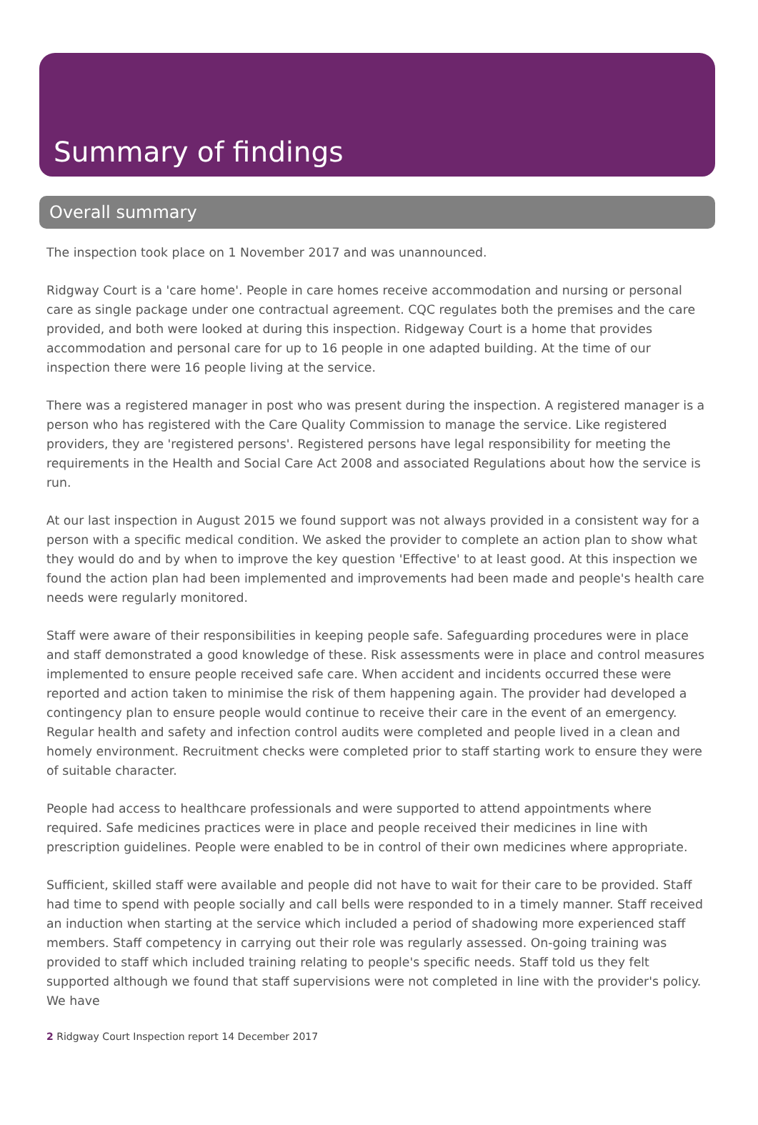Summary of findings
Overall summary
The inspection took place on 1 November 2017 and was unannounced.
Ridgway Court is a 'care home'. People in care homes receive accommodation and nursing or personal care as single package under one contractual agreement. CQC regulates both the premises and the care provided, and both were looked at during this inspection. Ridgeway Court is a home that provides accommodation and personal care for up to 16 people in one adapted building. At the time of our inspection there were 16 people living at the service.
There was a registered manager in post who was present during the inspection. A registered manager is a person who has registered with the Care Quality Commission to manage the service. Like registered providers, they are 'registered persons'. Registered persons have legal responsibility for meeting the requirements in the Health and Social Care Act 2008 and associated Regulations about how the service is run.
At our last inspection in August 2015 we found support was not always provided in a consistent way for a person with a specific medical condition. We asked the provider to complete an action plan to show what they would do and by when to improve the key question 'Effective' to at least good. At this inspection we found the action plan had been implemented and improvements had been made and people's health care needs were regularly monitored.
Staff were aware of their responsibilities in keeping people safe. Safeguarding procedures were in place and staff demonstrated a good knowledge of these. Risk assessments were in place and control measures implemented to ensure people received safe care. When accident and incidents occurred these were reported and action taken to minimise the risk of them happening again. The provider had developed a contingency plan to ensure people would continue to receive their care in the event of an emergency. Regular health and safety and infection control audits were completed and people lived in a clean and homely environment. Recruitment checks were completed prior to staff starting work to ensure they were of suitable character.
People had access to healthcare professionals and were supported to attend appointments where required. Safe medicines practices were in place and people received their medicines in line with prescription guidelines. People were enabled to be in control of their own medicines where appropriate.
Sufficient, skilled staff were available and people did not have to wait for their care to be provided. Staff had time to spend with people socially and call bells were responded to in a timely manner. Staff received an induction when starting at the service which included a period of shadowing more experienced staff members. Staff competency in carrying out their role was regularly assessed. On-going training was provided to staff which included training relating to people's specific needs. Staff told us they felt supported although we found that staff supervisions were not completed in line with the provider's policy. We have
2 Ridgway Court Inspection report 14 December 2017